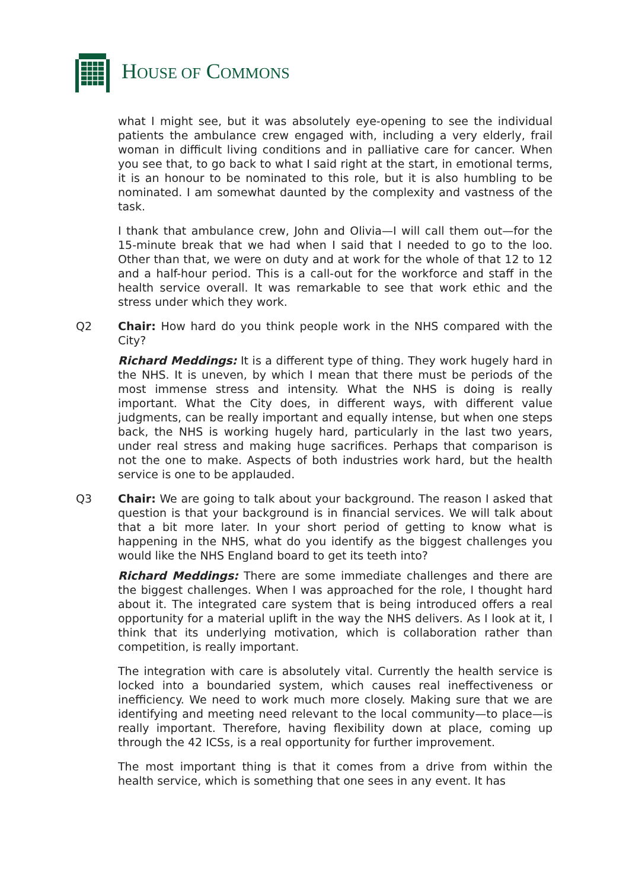HOUSE OF COMMONS
what I might see, but it was absolutely eye-opening to see the individual patients the ambulance crew engaged with, including a very elderly, frail woman in difficult living conditions and in palliative care for cancer. When you see that, to go back to what I said right at the start, in emotional terms, it is an honour to be nominated to this role, but it is also humbling to be nominated. I am somewhat daunted by the complexity and vastness of the task.
I thank that ambulance crew, John and Olivia—I will call them out—for the 15-minute break that we had when I said that I needed to go to the loo. Other than that, we were on duty and at work for the whole of that 12 to 12 and a half-hour period. This is a call-out for the workforce and staff in the health service overall. It was remarkable to see that work ethic and the stress under which they work.
Q2 Chair: How hard do you think people work in the NHS compared with the City?
Richard Meddings: It is a different type of thing. They work hugely hard in the NHS. It is uneven, by which I mean that there must be periods of the most immense stress and intensity. What the NHS is doing is really important. What the City does, in different ways, with different value judgments, can be really important and equally intense, but when one steps back, the NHS is working hugely hard, particularly in the last two years, under real stress and making huge sacrifices. Perhaps that comparison is not the one to make. Aspects of both industries work hard, but the health service is one to be applauded.
Q3 Chair: We are going to talk about your background. The reason I asked that question is that your background is in financial services. We will talk about that a bit more later. In your short period of getting to know what is happening in the NHS, what do you identify as the biggest challenges you would like the NHS England board to get its teeth into?
Richard Meddings: There are some immediate challenges and there are the biggest challenges. When I was approached for the role, I thought hard about it. The integrated care system that is being introduced offers a real opportunity for a material uplift in the way the NHS delivers. As I look at it, I think that its underlying motivation, which is collaboration rather than competition, is really important.
The integration with care is absolutely vital. Currently the health service is locked into a boundaried system, which causes real ineffectiveness or inefficiency. We need to work much more closely. Making sure that we are identifying and meeting need relevant to the local community—to place—is really important. Therefore, having flexibility down at place, coming up through the 42 ICSs, is a real opportunity for further improvement.
The most important thing is that it comes from a drive from within the health service, which is something that one sees in any event. It has